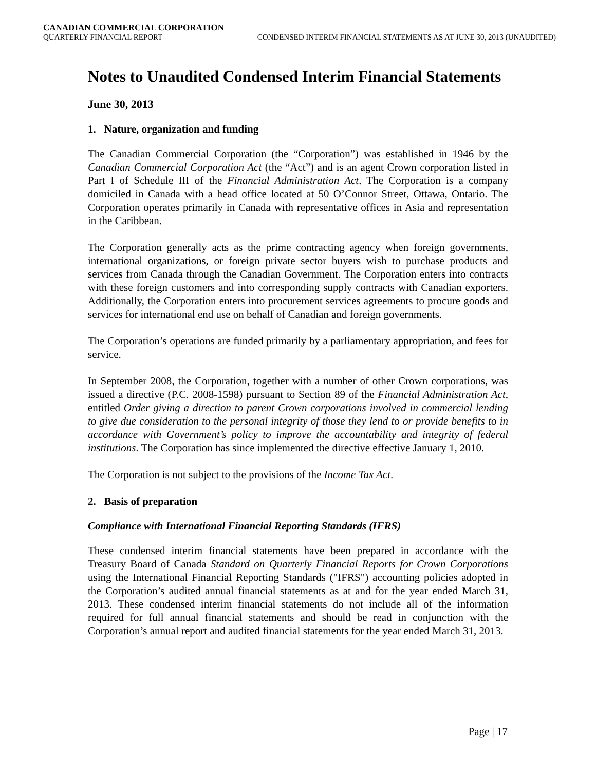CANADIAN COMMERCIAL CORPORATION
QUARTERLY FINANCIAL REPORT CONDENSED INTERIM FINANCIAL STATEMENTS AS AT JUNE 30, 2013 (UNAUDITED)
Notes to Unaudited Condensed Interim Financial Statements
June 30, 2013
1. Nature, organization and funding
The Canadian Commercial Corporation (the “Corporation”) was established in 1946 by the Canadian Commercial Corporation Act (the “Act”) and is an agent Crown corporation listed in Part I of Schedule III of the Financial Administration Act. The Corporation is a company domiciled in Canada with a head office located at 50 O’Connor Street, Ottawa, Ontario. The Corporation operates primarily in Canada with representative offices in Asia and representation in the Caribbean.
The Corporation generally acts as the prime contracting agency when foreign governments, international organizations, or foreign private sector buyers wish to purchase products and services from Canada through the Canadian Government. The Corporation enters into contracts with these foreign customers and into corresponding supply contracts with Canadian exporters. Additionally, the Corporation enters into procurement services agreements to procure goods and services for international end use on behalf of Canadian and foreign governments.
The Corporation’s operations are funded primarily by a parliamentary appropriation, and fees for service.
In September 2008, the Corporation, together with a number of other Crown corporations, was issued a directive (P.C. 2008-1598) pursuant to Section 89 of the Financial Administration Act, entitled Order giving a direction to parent Crown corporations involved in commercial lending to give due consideration to the personal integrity of those they lend to or provide benefits to in accordance with Government’s policy to improve the accountability and integrity of federal institutions. The Corporation has since implemented the directive effective January 1, 2010.
The Corporation is not subject to the provisions of the Income Tax Act.
2. Basis of preparation
Compliance with International Financial Reporting Standards (IFRS)
These condensed interim financial statements have been prepared in accordance with the Treasury Board of Canada Standard on Quarterly Financial Reports for Crown Corporations using the International Financial Reporting Standards ("IFRS") accounting policies adopted in the Corporation’s audited annual financial statements as at and for the year ended March 31, 2013. These condensed interim financial statements do not include all of the information required for full annual financial statements and should be read in conjunction with the Corporation’s annual report and audited financial statements for the year ended March 31, 2013.
Page | 17